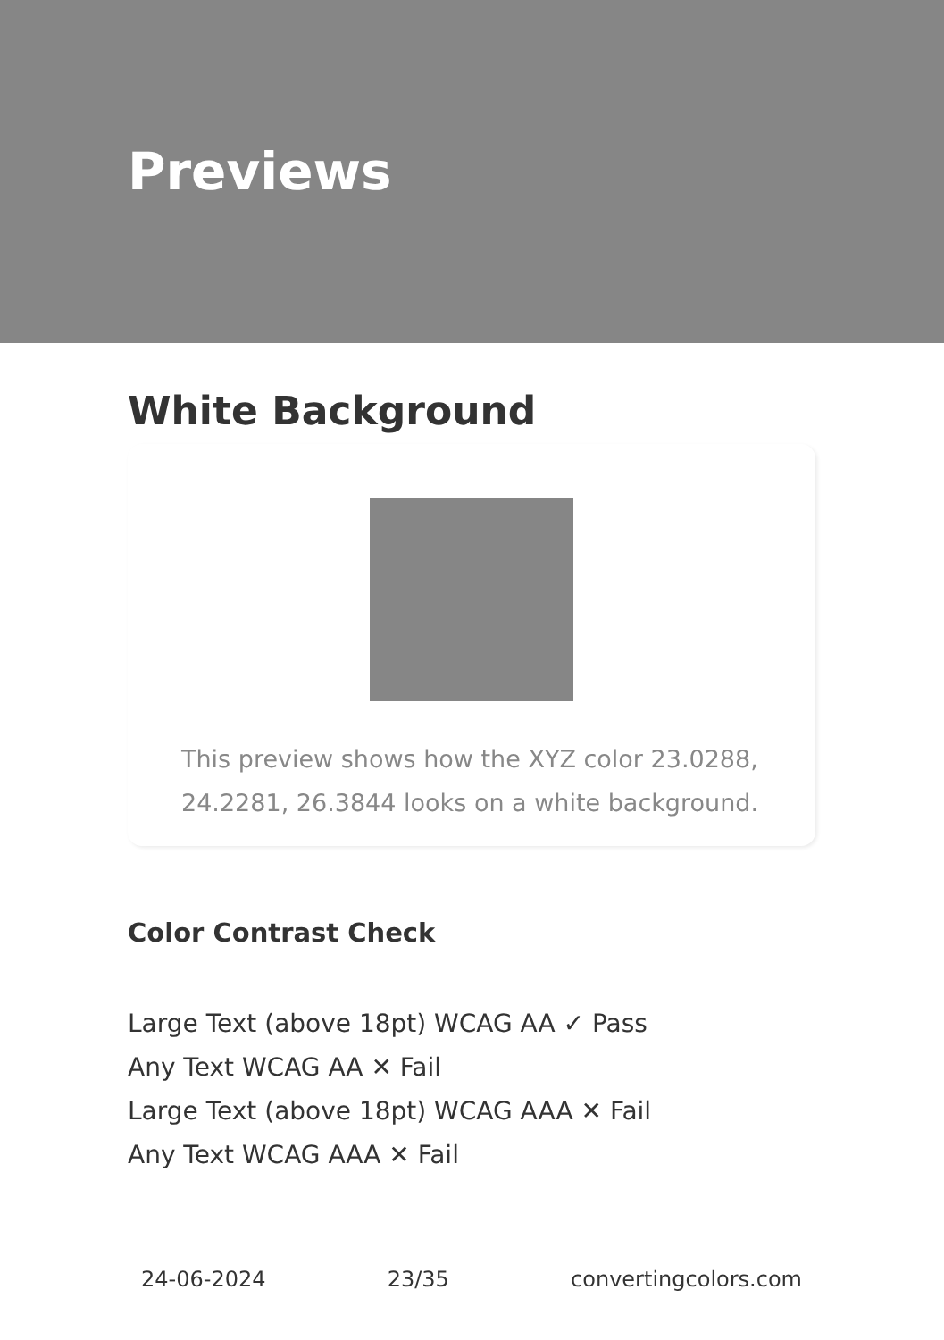Previews
White Background
This preview shows how the XYZ color 23.0288, 24.2281, 26.3844 looks on a white background.
Color Contrast Check
Large Text (above 18pt) WCAG AA ✓ Pass
Any Text WCAG AA ✕ Fail
Large Text (above 18pt) WCAG AAA ✕ Fail
Any Text WCAG AAA ✕ Fail
24-06-2024 23/35 convertingcolors.com